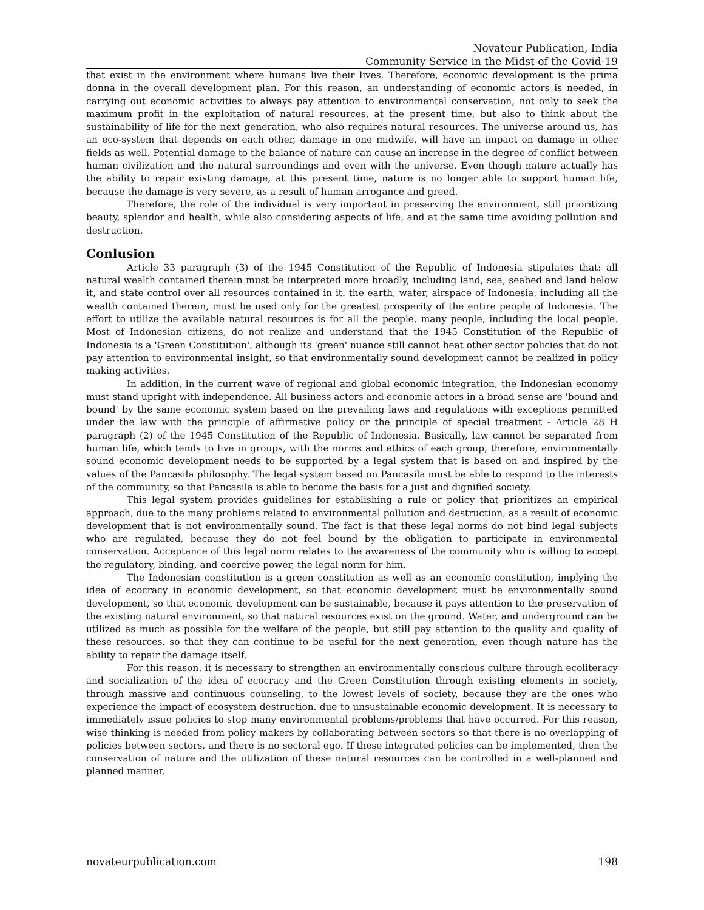Novateur Publication, India
Community Service in the Midst of the Covid-19
that exist in the environment where humans live their lives. Therefore, economic development is the prima donna in the overall development plan. For this reason, an understanding of economic actors is needed, in carrying out economic activities to always pay attention to environmental conservation, not only to seek the maximum profit in the exploitation of natural resources, at the present time, but also to think about the sustainability of life for the next generation, who also requires natural resources. The universe around us, has an eco-system that depends on each other, damage in one midwife, will have an impact on damage in other fields as well. Potential damage to the balance of nature can cause an increase in the degree of conflict between human civilization and the natural surroundings and even with the universe. Even though nature actually has the ability to repair existing damage, at this present time, nature is no longer able to support human life, because the damage is very severe, as a result of human arrogance and greed.
Therefore, the role of the individual is very important in preserving the environment, still prioritizing beauty, splendor and health, while also considering aspects of life, and at the same time avoiding pollution and destruction.
Conlusion
Article 33 paragraph (3) of the 1945 Constitution of the Republic of Indonesia stipulates that: all natural wealth contained therein must be interpreted more broadly, including land, sea, seabed and land below it, and state control over all resources contained in it. the earth, water, airspace of Indonesia, including all the wealth contained therein, must be used only for the greatest prosperity of the entire people of Indonesia. The effort to utilize the available natural resources is for all the people, many people, including the local people. Most of Indonesian citizens, do not realize and understand that the 1945 Constitution of the Republic of Indonesia is a 'Green Constitution', although its 'green' nuance still cannot beat other sector policies that do not pay attention to environmental insight, so that environmentally sound development cannot be realized in policy making activities.
In addition, in the current wave of regional and global economic integration, the Indonesian economy must stand upright with independence. All business actors and economic actors in a broad sense are 'bound and bound' by the same economic system based on the prevailing laws and regulations with exceptions permitted under the law with the principle of affirmative policy or the principle of special treatment - Article 28 H paragraph (2) of the 1945 Constitution of the Republic of Indonesia. Basically, law cannot be separated from human life, which tends to live in groups, with the norms and ethics of each group, therefore, environmentally sound economic development needs to be supported by a legal system that is based on and inspired by the values of the Pancasila philosophy. The legal system based on Pancasila must be able to respond to the interests of the community, so that Pancasila is able to become the basis for a just and dignified society.
This legal system provides guidelines for establishing a rule or policy that prioritizes an empirical approach, due to the many problems related to environmental pollution and destruction, as a result of economic development that is not environmentally sound. The fact is that these legal norms do not bind legal subjects who are regulated, because they do not feel bound by the obligation to participate in environmental conservation. Acceptance of this legal norm relates to the awareness of the community who is willing to accept the regulatory, binding, and coercive power, the legal norm for him.
The Indonesian constitution is a green constitution as well as an economic constitution, implying the idea of ecocracy in economic development, so that economic development must be environmentally sound development, so that economic development can be sustainable, because it pays attention to the preservation of the existing natural environment, so that natural resources exist on the ground. Water, and underground can be utilized as much as possible for the welfare of the people, but still pay attention to the quality and quality of these resources, so that they can continue to be useful for the next generation, even though nature has the ability to repair the damage itself.
For this reason, it is necessary to strengthen an environmentally conscious culture through ecoliteracy and socialization of the idea of ecocracy and the Green Constitution through existing elements in society, through massive and continuous counseling, to the lowest levels of society, because they are the ones who experience the impact of ecosystem destruction. due to unsustainable economic development. It is necessary to immediately issue policies to stop many environmental problems/problems that have occurred. For this reason, wise thinking is needed from policy makers by collaborating between sectors so that there is no overlapping of policies between sectors, and there is no sectoral ego. If these integrated policies can be implemented, then the conservation of nature and the utilization of these natural resources can be controlled in a well-planned and planned manner.
novateurpublication.com 198